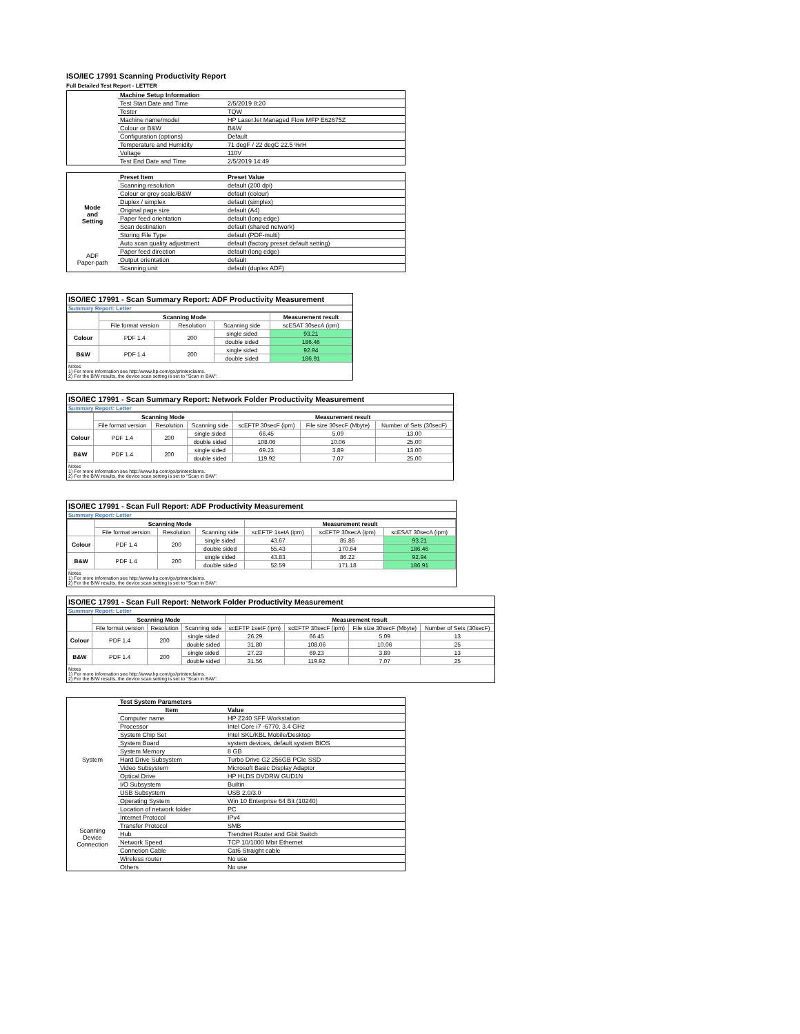ISO/IEC 17991 Scanning Productivity Report
Full Detailed Test Report - LETTER
| | Machine Setup Information | |
| | Test Start Date and Time | 2/5/2019 8:20 |
| | Tester | TQW |
| | Machine name/model | HP LaserJet Managed Flow MFP E62675Z |
| | Colour or B&W | B&W |
| | Configuration (options) | Default |
| | Temperature and Humidity | 71 degF / 22 degC 22.5 %rH |
| | Voltage | 110V |
| | Test End Date and Time | 2/5/2019 14:49 |
| | Preset Item | Preset Value |
| Mode and Setting | Scanning resolution | default (200 dpi) |
| | Colour or grey scale/B&W | default (colour) |
| | Duplex / simplex | default (simplex) |
| | Original page size | default (A4) |
| | Paper feed orientation | default (long edge) |
| | Scan destination | default (shared network) |
| | Storing File Type | default (PDF-multi) |
| | Auto scan quality adjustment | default (factory preset default setting) |
| ADF Paper-path | Paper feed direction | default (long edge) |
| | Output orientation | default |
| | Scanning unit | default (duplex ADF) |
ISO/IEC 17991 - Scan Summary Report: ADF Productivity Measurement
Summary Report: Letter
| | Scanning Mode | | | Measurement result |
| --- | --- | --- | --- | --- |
| | File format version | Resolution | Scanning side | scESAT 30secA (ipm) |
| Colour | PDF 1.4 | 200 | single sided | 93.21 |
| | | | double sided | 186.46 |
| B&W | PDF 1.4 | 200 | single sided | 92.94 |
| | | | double sided | 186.91 |
Notes
1) For more information see http://www.hp.com/go/printerclaims.
2) For the B/W results, the device scan setting is set to "Scan in B/W".
ISO/IEC 17991 - Scan Summary Report: Network Folder Productivity Measurement
Summary Report: Letter
| | Scanning Mode | | | Measurement result | | |
| --- | --- | --- | --- | --- | --- | --- |
| | File format version | Resolution | Scanning side | scEFTP 30secF (ipm) | File size 30secF (Mbyte) | Number of Sets (30secF) |
| Colour | PDF 1.4 | 200 | single sided | 66.45 | 5.09 | 13.00 |
| | | | double sided | 108.06 | 10.06 | 25.00 |
| B&W | PDF 1.4 | 200 | single sided | 69.23 | 3.89 | 13.00 |
| | | | double sided | 119.92 | 7.07 | 25.00 |
Notes
1) For more information see http://www.hp.com/go/printerclaims.
2) For the B/W results, the device scan setting is set to "Scan in B/W".
ISO/IEC 17991 - Scan Full Report: ADF Productivity Measurement
Summary Report: Letter
| | Scanning Mode | | | Measurement result | | |
| --- | --- | --- | --- | --- | --- | --- |
| | File format version | Resolution | Scanning side | scEFTP 1setA (ipm) | scEFTP 30secA (ipm) | scESAT 30secA (ipm) |
| Colour | PDF 1.4 | 200 | single sided | 43.67 | 85.86 | 93.21 |
| | | | double sided | 55.43 | 170.64 | 186.46 |
| B&W | PDF 1.4 | 200 | single sided | 43.83 | 86.22 | 92.94 |
| | | | double sided | 52.59 | 171.18 | 186.91 |
Notes
1) For more information see http://www.hp.com/go/printerclaims.
2) For the B/W results, the device scan setting is set to "Scan in B/W".
ISO/IEC 17991 - Scan Full Report: Network Folder Productivity Measurement
Summary Report: Letter
| | Scanning Mode | | | Measurement result | | | |
| --- | --- | --- | --- | --- | --- | --- | --- |
| | File format version | Resolution | Scanning side | scEFTP 1setF (ipm) | scEFTP 30secF (ipm) | File size 30secF (Mbyte) | Number of Sets (30secF) |
| Colour | PDF 1.4 | 200 | single sided | 26.29 | 66.45 | 5.09 | 13 |
| | | | double sided | 31.80 | 108.06 | 10.06 | 25 |
| B&W | PDF 1.4 | 200 | single sided | 27.23 | 69.23 | 3.89 | 13 |
| | | | double sided | 31.56 | 119.92 | 7.07 | 25 |
Notes
1) For more information see http://www.hp.com/go/printerclaims.
2) For the B/W results, the device scan setting is set to "Scan in B/W".
| | Test System Parameters | |
| | Item | Value |
| System | Computer name | HP Z240 SFF Workstation |
| | Processor | Intel Core i7 -6770, 3.4 GHz |
| | System Chip Set | Intel SKL/KBL Mobile/Desktop |
| | System Board | system devices, default system BIOS |
| | System Memory | 8 GB |
| | Hard Drive Subsystem | Turbo Drive G2 256GB PCIe SSD |
| | Video Subsystem | Microsoft Basic Display Adaptor |
| | Optical Drive | HP HLDS DVDRW GUD1N |
| | I/O Subsystem | Builtin |
| | USB Subsystem | USB 2.0/3.0 |
| | Operating System | Win 10 Enterprise 64 Bit (10240) |
| Scanning Device Connection | Location of network folder | PC |
| | Internet Protocol | IPv4 |
| | Transfer Protocol | SMB |
| | Hub | Trendnet Router and Gbit Switch |
| | Network Speed | TCP 10/1000 Mbit Ethernet |
| | Connetion Cable | Cat6 Straight cable |
| | Wireless router | No use |
| | Others | No use |